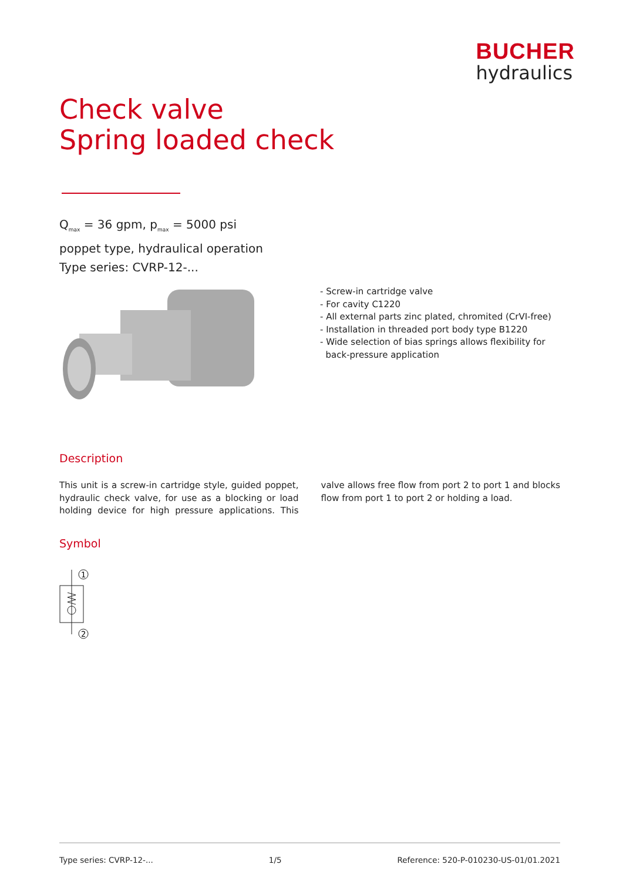BUCHER
hydraulics
Check valve
Spring loaded check
Q<sub>max</sub> = 36 gpm, p<sub>max</sub> = 5000 psi
poppet type, hydraulical operation
Type series: CVRP-12-...
- Screw-in cartridge valve
- For cavity C1220
- All external parts zinc plated, chromited (CrVI-free)
- Installation in threaded port body type B1220
- Wide selection of bias springs allows flexibility for
back-pressure application
Description
This unit is a screw-in cartridge style, guided poppet, hydraulic check valve, for use as a blocking or load holding device for high pressure applications. This valve allows free flow from port 2 to port 1 and blocks flow from port 1 to port 2 or holding a load.
Symbol
1
2
Type series: CVRP-12-... 1/5 Reference: 520-P-010230-US-01/01.2021